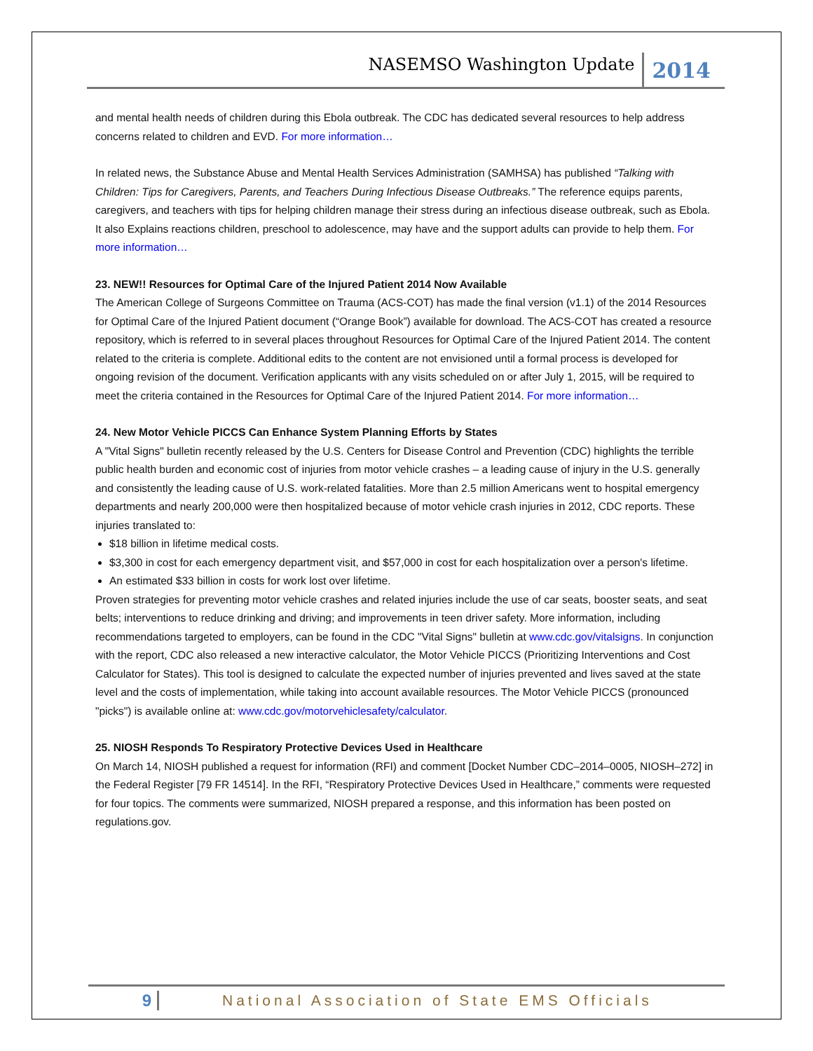NASEMSO Washington Update 2014
and mental health needs of children during this Ebola outbreak. The CDC has dedicated several resources to help address concerns related to children and EVD. For more information…
In related news, the Substance Abuse and Mental Health Services Administration (SAMHSA) has published “Talking with Children: Tips for Caregivers, Parents, and Teachers During Infectious Disease Outbreaks.” The reference equips parents, caregivers, and teachers with tips for helping children manage their stress during an infectious disease outbreak, such as Ebola. It also Explains reactions children, preschool to adolescence, may have and the support adults can provide to help them. For more information…
23. NEW!! Resources for Optimal Care of the Injured Patient 2014 Now Available
The American College of Surgeons Committee on Trauma (ACS-COT) has made the final version (v1.1) of the 2014 Resources for Optimal Care of the Injured Patient document (“Orange Book”) available for download. The ACS-COT has created a resource repository, which is referred to in several places throughout Resources for Optimal Care of the Injured Patient 2014. The content related to the criteria is complete. Additional edits to the content are not envisioned until a formal process is developed for ongoing revision of the document. Verification applicants with any visits scheduled on or after July 1, 2015, will be required to meet the criteria contained in the Resources for Optimal Care of the Injured Patient 2014. For more information…
24. New Motor Vehicle PICCS Can Enhance System Planning Efforts by States
A "Vital Signs" bulletin recently released by the U.S. Centers for Disease Control and Prevention (CDC) highlights the terrible public health burden and economic cost of injuries from motor vehicle crashes – a leading cause of injury in the U.S. generally and consistently the leading cause of U.S. work-related fatalities. More than 2.5 million Americans went to hospital emergency departments and nearly 200,000 were then hospitalized because of motor vehicle crash injuries in 2012, CDC reports. These injuries translated to:
$18 billion in lifetime medical costs.
$3,300 in cost for each emergency department visit, and $57,000 in cost for each hospitalization over a person's lifetime.
An estimated $33 billion in costs for work lost over lifetime.
Proven strategies for preventing motor vehicle crashes and related injuries include the use of car seats, booster seats, and seat belts; interventions to reduce drinking and driving; and improvements in teen driver safety. More information, including recommendations targeted to employers, can be found in the CDC "Vital Signs" bulletin at www.cdc.gov/vitalsigns. In conjunction with the report, CDC also released a new interactive calculator, the Motor Vehicle PICCS (Prioritizing Interventions and Cost Calculator for States). This tool is designed to calculate the expected number of injuries prevented and lives saved at the state level and the costs of implementation, while taking into account available resources. The Motor Vehicle PICCS (pronounced "picks") is available online at: www.cdc.gov/motorvehiclesafety/calculator.
25. NIOSH Responds To Respiratory Protective Devices Used in Healthcare
On March 14, NIOSH published a request for information (RFI) and comment [Docket Number CDC–2014–0005, NIOSH–272] in the Federal Register [79 FR 14514]. In the RFI, “Respiratory Protective Devices Used in Healthcare,” comments were requested for four topics. The comments were summarized, NIOSH prepared a response, and this information has been posted on regulations.gov.
9 National Association of State EMS Officials